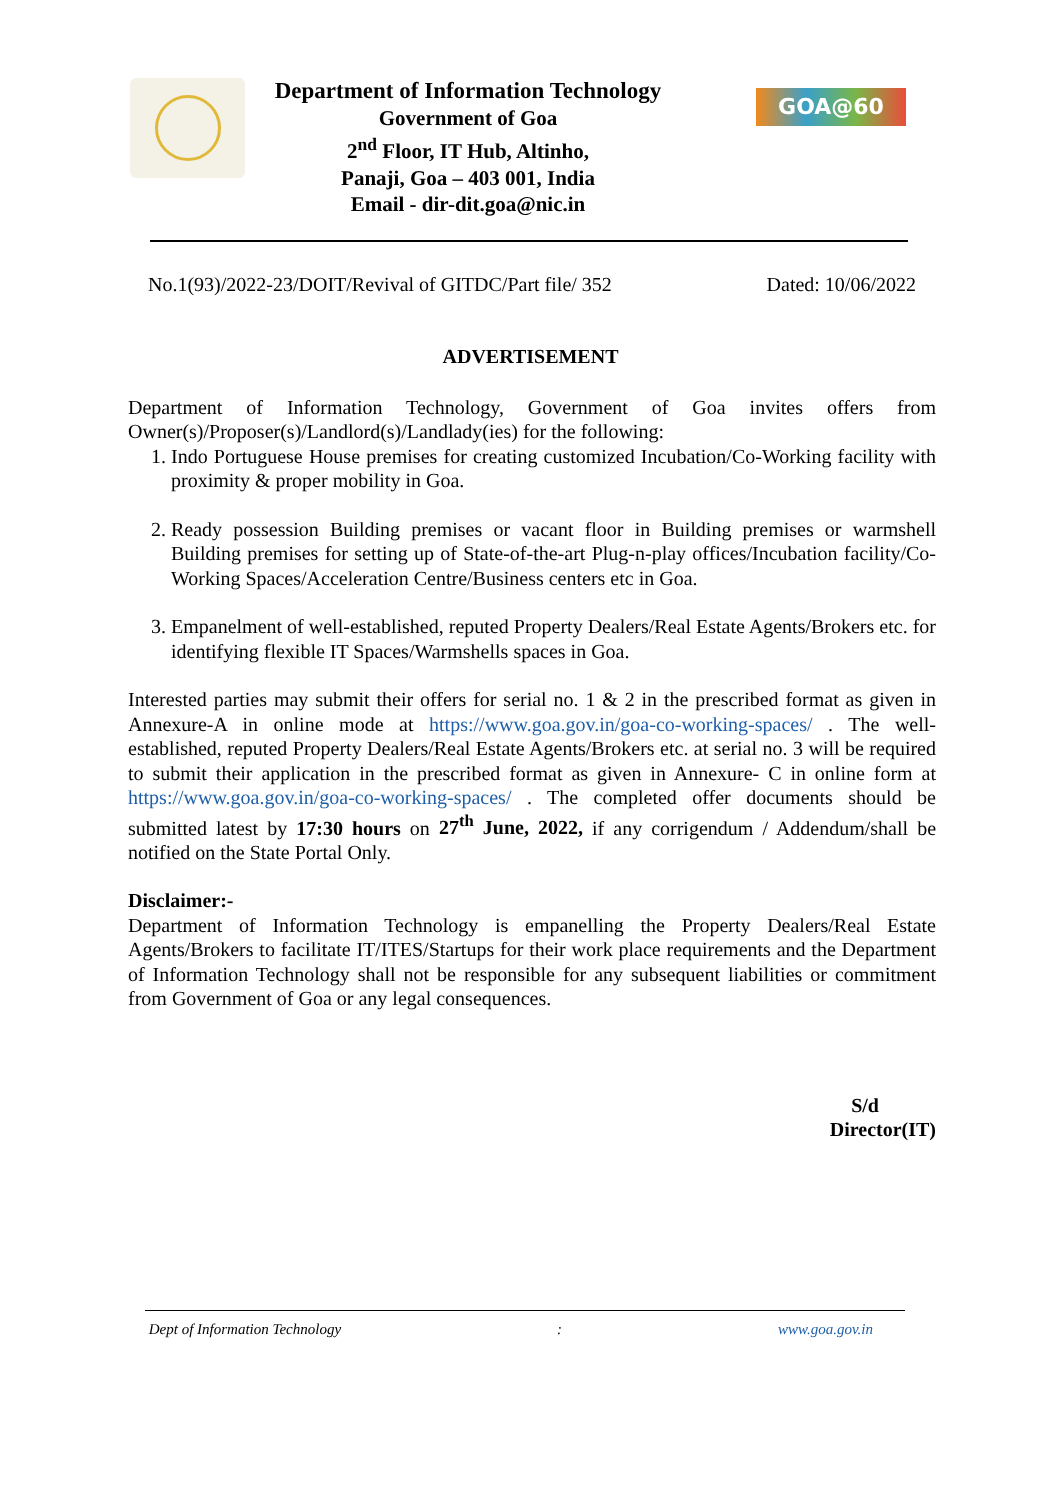Department of Information Technology
Government of Goa
2<sup>nd</sup> Floor, IT Hub, Altinho,
Panaji, Goa – 403 001, India
Email - dir-dit.goa@nic.in
GOA@60
No.1(93)/2022-23/DOIT/Revival of GITDC/Part file/ 352 Dated: 10/06/2022
ADVERTISEMENT
Department of Information Technology, Government of Goa invites offers from Owner(s)/Proposer(s)/Landlord(s)/Landlady(ies) for the following:
1. Indo Portuguese House premises for creating customized Incubation/Co-Working facility with proximity & proper mobility in Goa.
2. Ready possession Building premises or vacant floor in Building premises or warmshell Building premises for setting up of State-of-the-art Plug-n-play offices/Incubation facility/Co-Working Spaces/Acceleration Centre/Business centers etc in Goa.
3. Empanelment of well-established, reputed Property Dealers/Real Estate Agents/Brokers etc. for identifying flexible IT Spaces/Warmshells spaces in Goa.
Interested parties may submit their offers for serial no. 1 & 2 in the prescribed format as given in Annexure-A in online mode at https://www.goa.gov.in/goa-co-working-spaces/ . The well-established, reputed Property Dealers/Real Estate Agents/Brokers etc. at serial no. 3 will be required to submit their application in the prescribed format as given in Annexure- C in online form at https://www.goa.gov.in/goa-co-working-spaces/ . The completed offer documents should be submitted latest by 17:30 hours on 27<sup>th</sup> June, 2022, if any corrigendum / Addendum/shall be notified on the State Portal Only.
Disclaimer:-
Department of Information Technology is empanelling the Property Dealers/Real Estate Agents/Brokers to facilitate IT/ITES/Startups for their work place requirements and the Department of Information Technology shall not be responsible for any subsequent liabilities or commitment from Government of Goa or any legal consequences.
S/d
Director(IT)
Dept of Information Technology: www.goa.gov.in